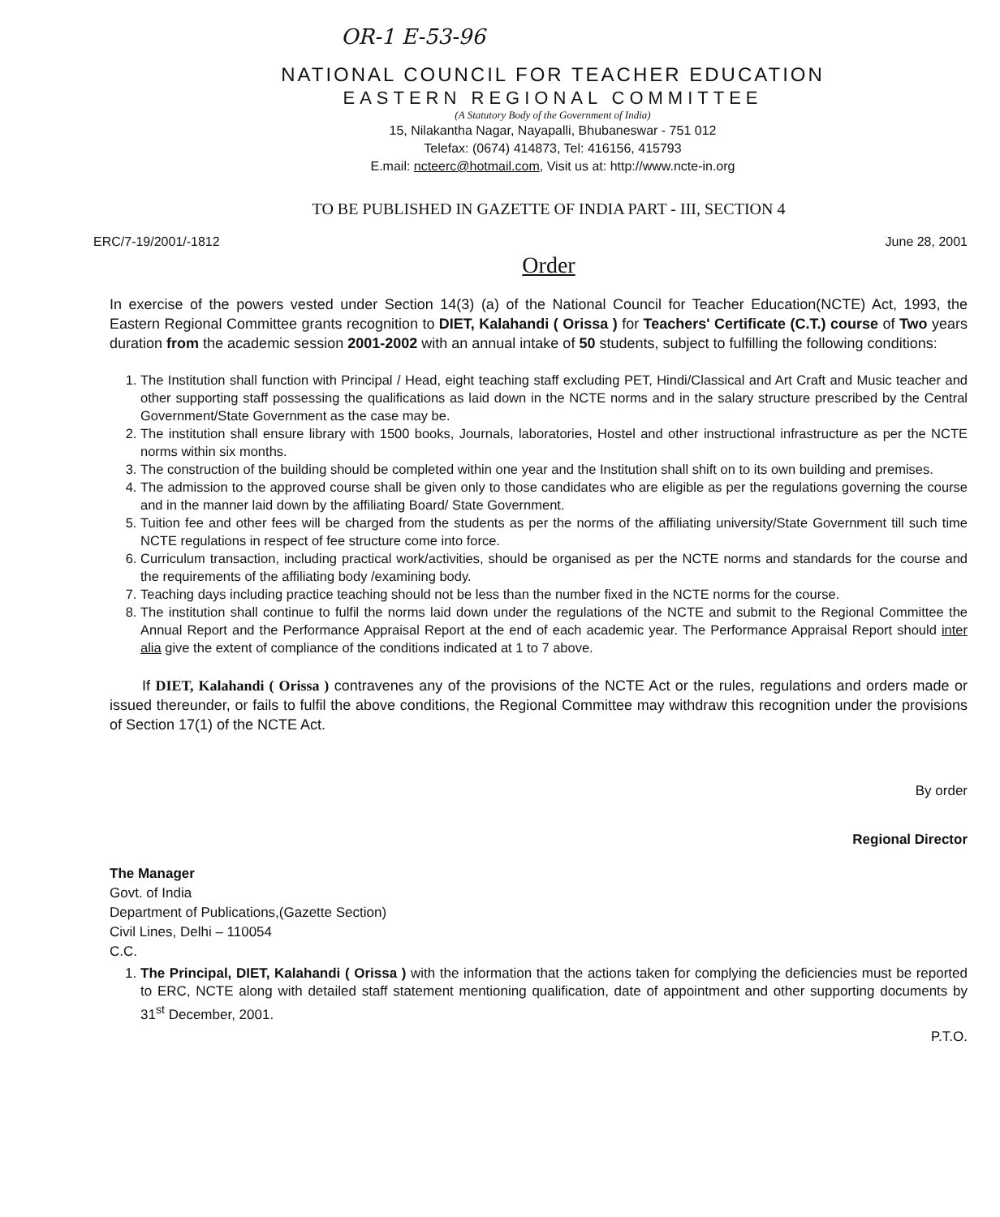OR-1 E-53-96
NATIONAL COUNCIL FOR TEACHER EDUCATION
EASTERN REGIONAL COMMITTEE
(A Statutory Body of the Government of India)
15, Nilakantha Nagar, Nayapalli, Bhubaneswar - 751 012
Telefax: (0674) 414873, Tel: 416156, 415793
E.mail: ncteerc@hotmail.com, Visit us at: http://www.ncte-in.org
TO BE PUBLISHED IN GAZETTE OF INDIA PART - III, SECTION 4
ERC/7-19/2001/-1812 June 28, 2001
Order
In exercise of the powers vested under Section 14(3) (a) of the National Council for Teacher Education(NCTE) Act, 1993, the Eastern Regional Committee grants recognition to DIET, Kalahandi ( Orissa ) for Teachers' Certificate (C.T.) course of Two years duration from the academic session 2001-2002 with an annual intake of 50 students, subject to fulfilling the following conditions:
1. The Institution shall function with Principal / Head, eight teaching staff excluding PET, Hindi/Classical and Art Craft and Music teacher and other supporting staff possessing the qualifications as laid down in the NCTE norms and in the salary structure prescribed by the Central Government/State Government as the case may be.
2. The institution shall ensure library with 1500 books, Journals, laboratories, Hostel and other instructional infrastructure as per the NCTE norms within six months.
3. The construction of the building should be completed within one year and the Institution shall shift on to its own building and premises.
4. The admission to the approved course shall be given only to those candidates who are eligible as per the regulations governing the course and in the manner laid down by the affiliating Board/ State Government.
5. Tuition fee and other fees will be charged from the students as per the norms of the affiliating university/State Government till such time NCTE regulations in respect of fee structure come into force.
6. Curriculum transaction, including practical work/activities, should be organised as per the NCTE norms and standards for the course and the requirements of the affiliating body /examining body.
7. Teaching days including practice teaching should not be less than the number fixed in the NCTE norms for the course.
8. The institution shall continue to fulfil the norms laid down under the regulations of the NCTE and submit to the Regional Committee the Annual Report and the Performance Appraisal Report at the end of each academic year. The Performance Appraisal Report should inter alia give the extent of compliance of the conditions indicated at 1 to 7 above.
If DIET, Kalahandi ( Orissa ) contravenes any of the provisions of the NCTE Act or the rules, regulations and orders made or issued thereunder, or fails to fulfil the above conditions, the Regional Committee may withdraw this recognition under the provisions of Section 17(1) of the NCTE Act.
By order
Regional Director
The Manager
Govt. of India
Department of Publications,(Gazette Section)
Civil Lines, Delhi – 110054
C.C.
1. The Principal, DIET, Kalahandi ( Orissa ) with the information that the actions taken for complying the deficiencies must be reported to ERC, NCTE along with detailed staff statement mentioning qualification, date of appointment and other supporting documents by 31<sup>st</sup> December, 2001.
P.T.O.